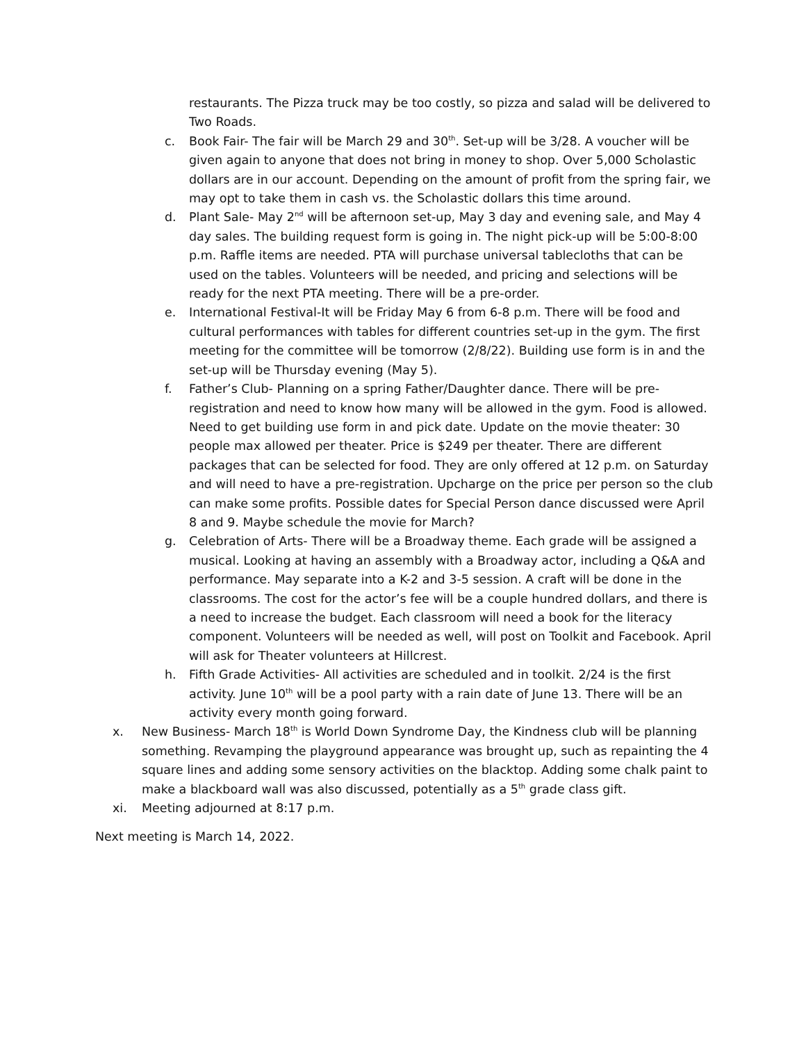restaurants. The Pizza truck may be too costly, so pizza and salad will be delivered to Two Roads.
c. Book Fair- The fair will be March 29 and 30<sup>th</sup>. Set-up will be 3/28. A voucher will be given again to anyone that does not bring in money to shop. Over 5,000 Scholastic dollars are in our account. Depending on the amount of profit from the spring fair, we may opt to take them in cash vs. the Scholastic dollars this time around.
d. Plant Sale- May 2<sup>nd</sup> will be afternoon set-up, May 3 day and evening sale, and May 4 day sales. The building request form is going in. The night pick-up will be 5:00-8:00 p.m. Raffle items are needed. PTA will purchase universal tablecloths that can be used on the tables. Volunteers will be needed, and pricing and selections will be ready for the next PTA meeting. There will be a pre-order.
e. International Festival-It will be Friday May 6 from 6-8 p.m. There will be food and cultural performances with tables for different countries set-up in the gym. The first meeting for the committee will be tomorrow (2/8/22). Building use form is in and the set-up will be Thursday evening (May 5).
f. Father’s Club- Planning on a spring Father/Daughter dance. There will be pre-registration and need to know how many will be allowed in the gym. Food is allowed. Need to get building use form in and pick date. Update on the movie theater: 30 people max allowed per theater. Price is $249 per theater. There are different packages that can be selected for food. They are only offered at 12 p.m. on Saturday and will need to have a pre-registration. Upcharge on the price per person so the club can make some profits. Possible dates for Special Person dance discussed were April 8 and 9. Maybe schedule the movie for March?
g. Celebration of Arts- There will be a Broadway theme. Each grade will be assigned a musical. Looking at having an assembly with a Broadway actor, including a Q&A and performance. May separate into a K-2 and 3-5 session. A craft will be done in the classrooms. The cost for the actor’s fee will be a couple hundred dollars, and there is a need to increase the budget. Each classroom will need a book for the literacy component. Volunteers will be needed as well, will post on Toolkit and Facebook. April will ask for Theater volunteers at Hillcrest.
h. Fifth Grade Activities- All activities are scheduled and in toolkit. 2/24 is the first activity. June 10<sup>th</sup> will be a pool party with a rain date of June 13. There will be an activity every month going forward.
x. New Business- March 18<sup>th</sup> is World Down Syndrome Day, the Kindness club will be planning something. Revamping the playground appearance was brought up, such as repainting the 4 square lines and adding some sensory activities on the blacktop. Adding some chalk paint to make a blackboard wall was also discussed, potentially as a 5<sup>th</sup> grade class gift.
xi. Meeting adjourned at 8:17 p.m.
Next meeting is March 14, 2022.